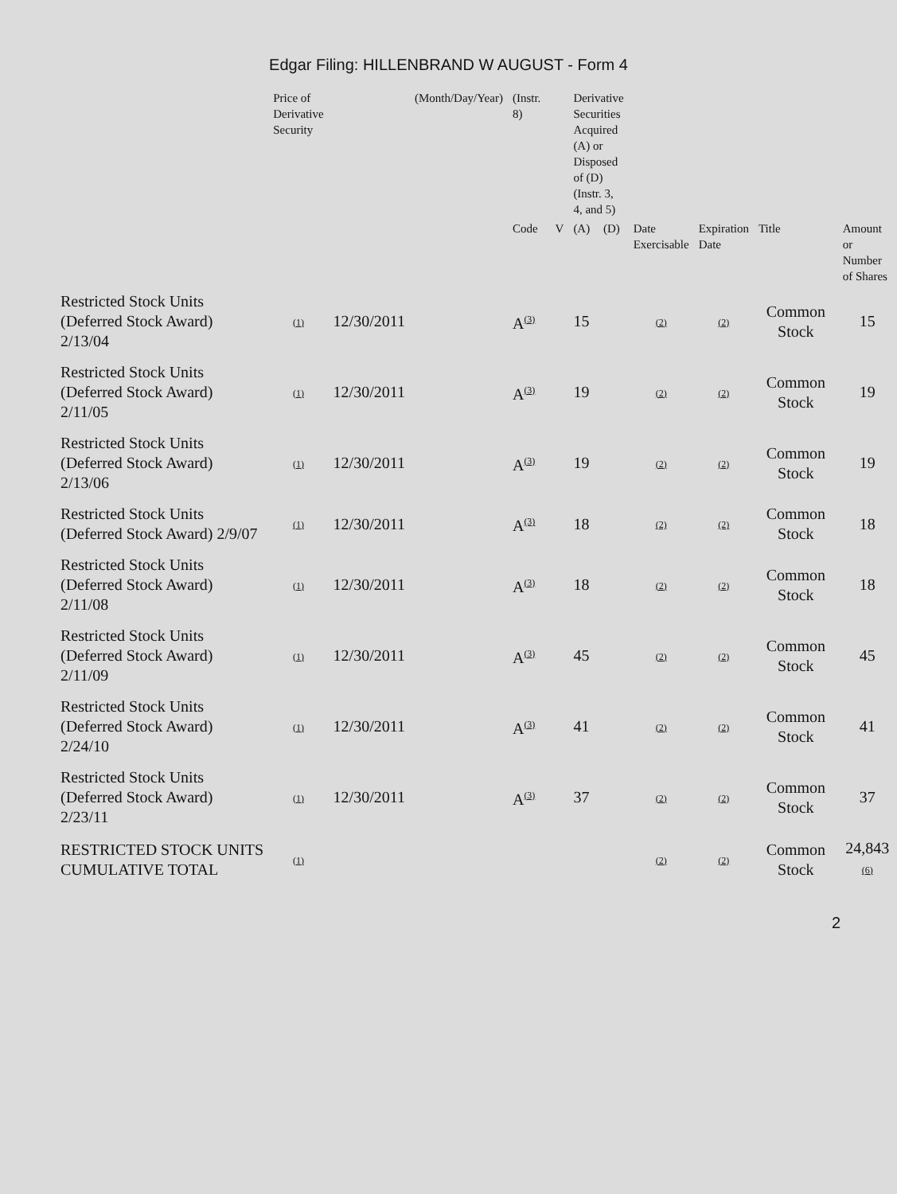Edgar Filing: HILLENBRAND W AUGUST - Form 4
| | Price of Derivative Security | | (Month/Day/Year) | (Instr. 8) | | Derivative Securities Acquired (A) or Disposed of (D) (Instr. 3, 4, and 5) | | | | | |
| --- | --- | --- | --- | --- | --- | --- | --- | --- | --- | --- | --- |
| | | | | Code | V | (A) | (D) | Date Exercisable | Expiration Date | Title | Amount or Number of Shares |
| Restricted Stock Units (Deferred Stock Award) 2/13/04 | (1) | 12/30/2011 | | A<sup>(3)</sup> | | 15 | | (2) | (2) | Common Stock | 15 |
| Restricted Stock Units (Deferred Stock Award) 2/11/05 | (1) | 12/30/2011 | | A<sup>(3)</sup> | | 19 | | (2) | (2) | Common Stock | 19 |
| Restricted Stock Units (Deferred Stock Award) 2/13/06 | (1) | 12/30/2011 | | A<sup>(3)</sup> | | 19 | | (2) | (2) | Common Stock | 19 |
| Restricted Stock Units (Deferred Stock Award) 2/9/07 | (1) | 12/30/2011 | | A<sup>(3)</sup> | | 18 | | (2) | (2) | Common Stock | 18 |
| Restricted Stock Units (Deferred Stock Award) 2/11/08 | (1) | 12/30/2011 | | A<sup>(3)</sup> | | 18 | | (2) | (2) | Common Stock | 18 |
| Restricted Stock Units (Deferred Stock Award) 2/11/09 | (1) | 12/30/2011 | | A<sup>(3)</sup> | | 45 | | (2) | (2) | Common Stock | 45 |
| Restricted Stock Units (Deferred Stock Award) 2/24/10 | (1) | 12/30/2011 | | A<sup>(3)</sup> | | 41 | | (2) | (2) | Common Stock | 41 |
| Restricted Stock Units (Deferred Stock Award) 2/23/11 | (1) | 12/30/2011 | | A<sup>(3)</sup> | | 37 | | (2) | (2) | Common Stock | 37 |
| RESTRICTED STOCK UNITS CUMULATIVE TOTAL | (1) | | | | | | | (2) | (2) | Common Stock | 24,843 (6) |
2